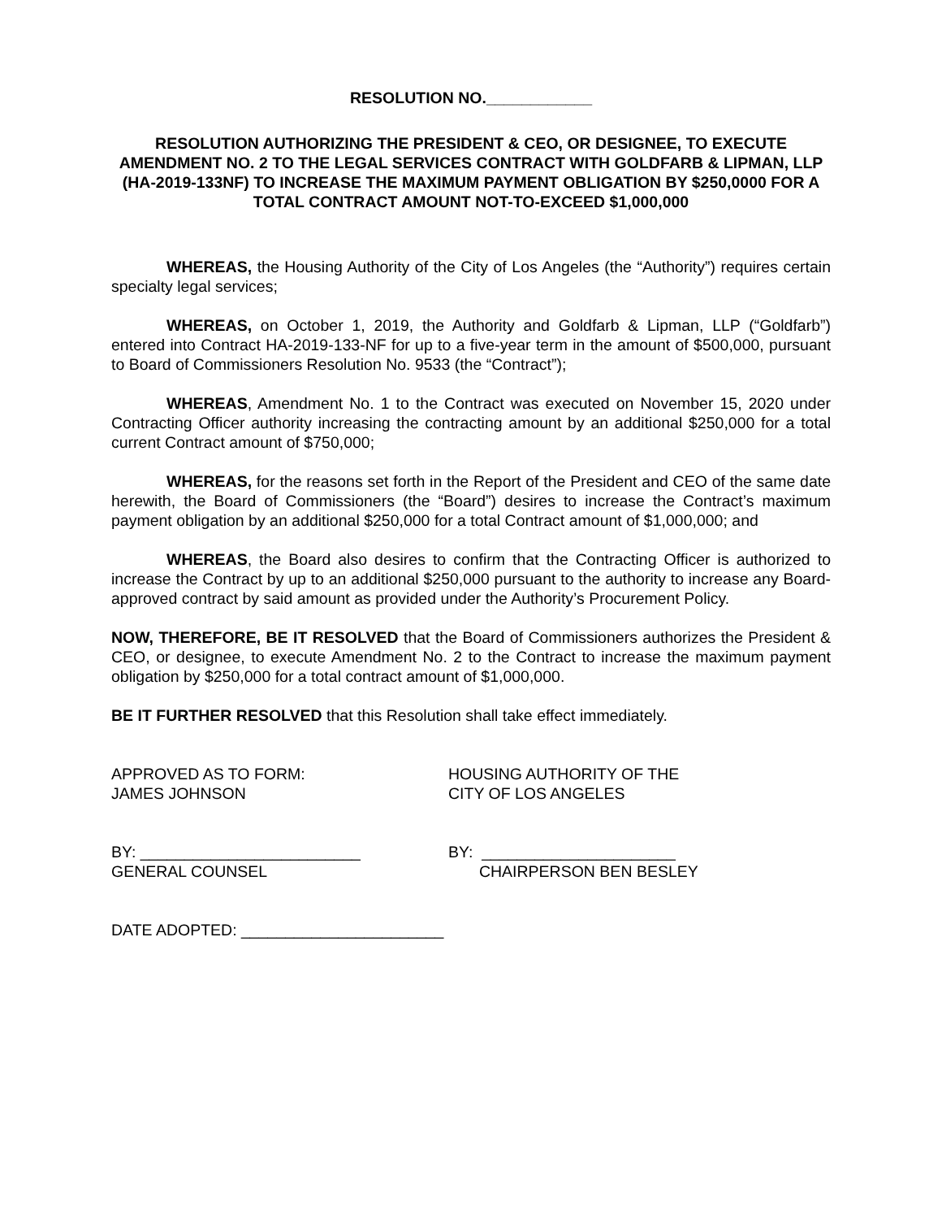RESOLUTION NO.____________
RESOLUTION AUTHORIZING THE PRESIDENT & CEO, OR DESIGNEE, TO EXECUTE AMENDMENT NO. 2 TO THE LEGAL SERVICES CONTRACT WITH GOLDFARB & LIPMAN, LLP (HA-2019-133NF) TO INCREASE THE MAXIMUM PAYMENT OBLIGATION BY $250,0000 FOR A TOTAL CONTRACT AMOUNT NOT-TO-EXCEED $1,000,000
WHEREAS, the Housing Authority of the City of Los Angeles (the “Authority”) requires certain specialty legal services;
WHEREAS, on October 1, 2019, the Authority and Goldfarb & Lipman, LLP (“Goldfarb”) entered into Contract HA-2019-133-NF for up to a five-year term in the amount of $500,000, pursuant to Board of Commissioners Resolution No. 9533 (the “Contract”);
WHEREAS, Amendment No. 1 to the Contract was executed on November 15, 2020 under Contracting Officer authority increasing the contracting amount by an additional $250,000 for a total current Contract amount of $750,000;
WHEREAS, for the reasons set forth in the Report of the President and CEO of the same date herewith, the Board of Commissioners (the “Board”) desires to increase the Contract’s maximum payment obligation by an additional $250,000 for a total Contract amount of $1,000,000; and
WHEREAS, the Board also desires to confirm that the Contracting Officer is authorized to increase the Contract by up to an additional $250,000 pursuant to the authority to increase any Board-approved contract by said amount as provided under the Authority’s Procurement Policy.
NOW, THEREFORE, BE IT RESOLVED that the Board of Commissioners authorizes the President & CEO, or designee, to execute Amendment No. 2 to the Contract to increase the maximum payment obligation by $250,000 for a total contract amount of $1,000,000.
BE IT FURTHER RESOLVED that this Resolution shall take effect immediately.
APPROVED AS TO FORM:
JAMES JOHNSON
HOUSING AUTHORITY OF THE
CITY OF LOS ANGELES
BY: _________________________
GENERAL COUNSEL
BY: ______________________
CHAIRPERSON BEN BESLEY
DATE ADOPTED: _______________________